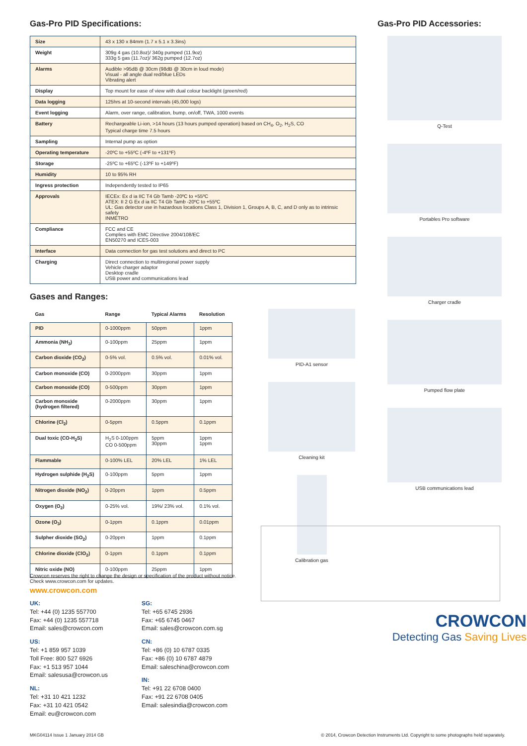Gas-Pro PID Specifications:
| Size | 43 x 130 x 84mm (1.7 x 5.1 x 3.3ins) |
| Weight | 309g 4 gas (10.8oz)/ 340g pumped (11.9oz) 333g 5 gas (11.7oz)/ 362g pumped (12.7oz) |
| Alarms | Audible >95dB @ 30cm (98dB @ 30cm in loud mode) Visual - all angle dual red/blue LEDs Vibrating alert |
| Display | Top mount for ease of view with dual colour backlight (green/red) |
| Data logging | 125hrs at 10-second intervals (45,000 logs) |
| Event logging | Alarm, over range, calibration, bump, on/off, TWA, 1000 events |
| Battery | Rechargeable Li-ion, >14 hours (13 hours pumped operation) based on CH<sub>4</sub>, O<sub>2</sub>, H<sub>2</sub>S, CO Typical charge time 7.5 hours |
| Sampling | Internal pump as option |
| Operating temperature | -20ºC to +55ºC (-4ºF to +131ºF) |
| Storage | -25ºC to +65ºC (-13ºF to +149ºF) |
| Humidity | 10 to 95% RH |
| Ingress protection | Independently tested to IP65 |
| Approvals | IECEx: Ex d ia IIC T4 Gb Tamb -20ºC to +55ºC ATEX: II 2 G Ex d ia IIC T4 Gb Tamb -20ºC to +55ºC UL: Gas detector use in hazardous locations Class 1, Division 1, Groups A, B, C, and D only as to intrinsic safety INMETRO |
| Compliance | FCC and CE Complies with EMC Directive 2004/108/EC EN50270 and ICES-003 |
| Interface | Data connection for gas test solutions and direct to PC |
| Charging | Direct connection to multiregional power supply Vehicle charger adaptor Desktop cradle USB power and communications lead |
Gases and Ranges:
| Gas | Range | Typical Alarms | Resolution |
| --- | --- | --- | --- |
| PID | 0-1000ppm | 50ppm | 1ppm |
| Ammonia (NH<sub>3</sub>) | 0-100ppm | 25ppm | 1ppm |
| Carbon dioxide (CO<sub>2</sub>) | 0-5% vol. | 0.5% vol. | 0.01% vol. |
| Carbon monoxide (CO) | 0-2000ppm | 30ppm | 1ppm |
| Carbon monoxide (CO) | 0-500ppm | 30ppm | 1ppm |
| Carbon monoxide (hydrogen filtered) | 0-2000ppm | 30ppm | 1ppm |
| Chlorine (Cl<sub>2</sub>) | 0-5ppm | 0.5ppm | 0.1ppm |
| Dual toxic (CO-H<sub>2</sub>S) | H<sub>2</sub>S 0-100ppm CO 0-500ppm | 5ppm 30ppm | 1ppm 1ppm |
| Flammable | 0-100% LEL | 20% LEL | 1% LEL |
| Hydrogen sulphide (H<sub>2</sub>S) | 0-100ppm | 5ppm | 1ppm |
| Nitrogen dioxide (NO<sub>2</sub>) | 0-20ppm | 1ppm | 0.5ppm |
| Oxygen (O<sub>2</sub>) | 0-25% vol. | 19%/ 23% vol. | 0.1% vol. |
| Ozone (O<sub>3</sub>) | 0-1ppm | 0.1ppm | 0.01ppm |
| Sulpher dioxide (SO<sub>2</sub>) | 0-20ppm | 1ppm | 0.1ppm |
| Chlorine dioxide (ClO<sub>2</sub>) | 0-1ppm | 0.1ppm | 0.1ppm |
| Nitric oxide (NO) | 0-100ppm | 25ppm | 1ppm |
PID-A1 sensor
Cleaning kit
Calibration gas
Crowcon reserves the right to change the design or specification of the product without notice.
Check www.crowcon.com for updates.
www.crowcon.com
UK:
Tel: +44 (0) 1235 557700
Fax: +44 (0) 1235 557718
Email: sales@crowcon.com
US:
Tel: +1 859 957 1039
Toll Free: 800 527 6926
Fax: +1 513 957 1044
Email: salesusa@crowcon.us
NL:
Tel: +31 10 421 1232
Fax: +31 10 421 0542
Email: eu@crowcon.com
SG:
Tel: +65 6745 2936
Fax: +65 6745 0467
Email: sales@crowcon.com.sg
CN:
Tel: +86 (0) 10 6787 0335
Fax: +86 (0) 10 6787 4879
Email: saleschina@crowcon.com
IN:
Tel: +91 22 6708 0400
Fax: +91 22 6708 0405
Email: salesindia@crowcon.com
Gas-Pro PID Accessories:
Q-Test
Portables Pro software
Charger cradle
Pumped flow plate
USB communications lead
CROWCON
Detecting Gas Saving Lives
MKG04114 Issue 1 January 2014 GB © 2014, Crowcon Detection Instruments Ltd. Copyright to some photographs held separately.